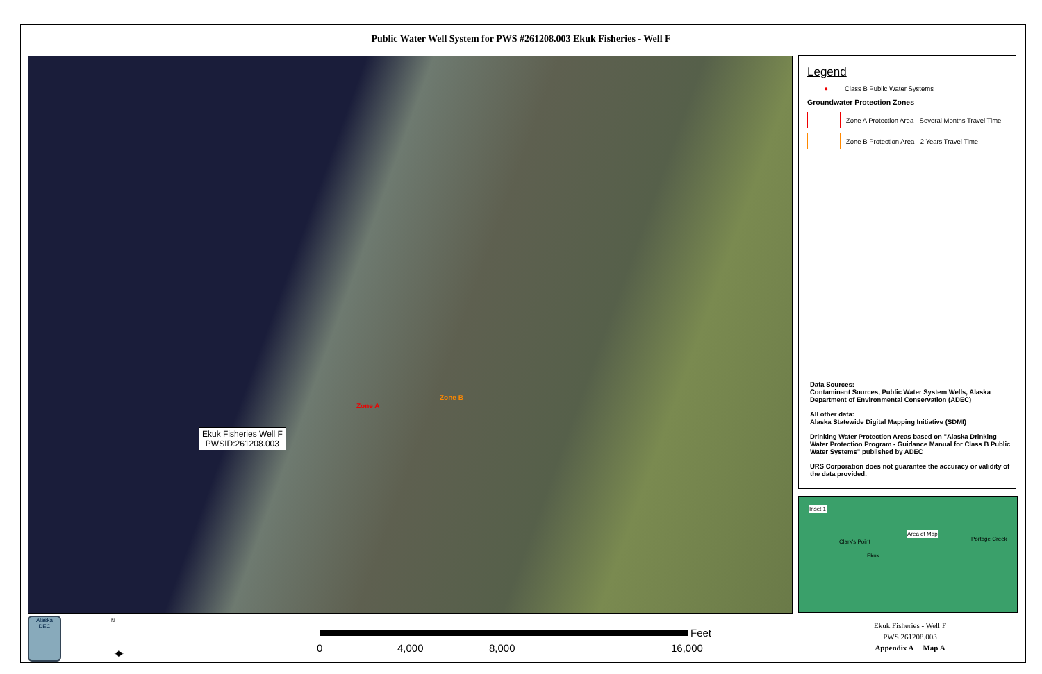Public Water Well System for PWS #261208.003 Ekuk Fisheries - Well F
Ekuk Fisheries Well F
PWSID:261208.003
Zone A
Zone B
Legend
● Class B Public Water Systems
Groundwater Protection Zones
Zone A Protection Area - Several Months Travel Time
Zone B Protection Area - 2 Years Travel Time
Data Sources:
Contaminant Sources, Public Water System Wells, Alaska Department of Environmental Conservation (ADEC)
All other data:
Alaska Statewide Digital Mapping Initiative (SDMI)
Drinking Water Protection Areas based on "Alaska Drinking Water Protection Program - Guidance Manual for Class B Public Water Systems" published by ADEC
URS Corporation does not guarantee the accuracy or validity of the data provided.
Inset 1
Clark's Point
Area of Map
Portage Creek
Ekuk
0 4,000 8,000 16,000
Feet
N
✦
Alaska
DEC
Ekuk Fisheries - Well F
PWS 261208.003
Appendix A Map A